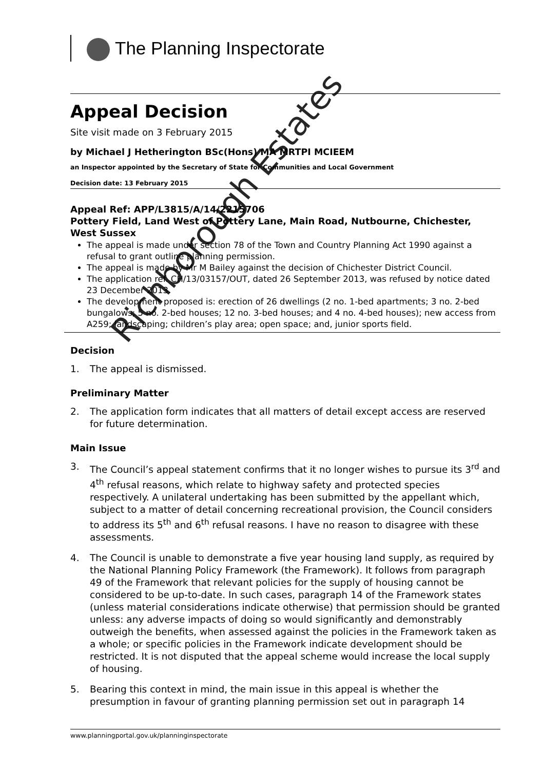The Planning Inspectorate
Appeal Decision
Site visit made on 3 February 2015
by Michael J Hetherington BSc(Hons) MA MRTPI MCIEEM
an Inspector appointed by the Secretary of State for Communities and Local Government
Decision date: 13 February 2015
Appeal Ref: APP/L3815/A/14/2215706
Pottery Field, Land West of Pottery Lane, Main Road, Nutbourne, Chichester, West Sussex
The appeal is made under section 78 of the Town and Country Planning Act 1990 against a refusal to grant outline planning permission.
The appeal is made by Mr M Bailey against the decision of Chichester District Council.
The application ref. CH/13/03157/OUT, dated 26 September 2013, was refused by notice dated 23 December 2013.
The development proposed is: erection of 26 dwellings (2 no. 1-bed apartments; 3 no. 2-bed bungalows; 5 no. 2-bed houses; 12 no. 3-bed houses; and 4 no. 4-bed houses); new access from A259; landscaping; children’s play area; open space; and, junior sports field.
Decision
1. The appeal is dismissed.
Preliminary Matter
2. The application form indicates that all matters of detail except access are reserved for future determination.
Main Issue
3. The Council’s appeal statement confirms that it no longer wishes to pursue its 3<sup>rd</sup> and 4<sup>th</sup> refusal reasons, which relate to highway safety and protected species respectively. A unilateral undertaking has been submitted by the appellant which, subject to a matter of detail concerning recreational provision, the Council considers to address its 5<sup>th</sup> and 6<sup>th</sup> refusal reasons. I have no reason to disagree with these assessments.
4. The Council is unable to demonstrate a five year housing land supply, as required by the National Planning Policy Framework (the Framework). It follows from paragraph 49 of the Framework that relevant policies for the supply of housing cannot be considered to be up-to-date. In such cases, paragraph 14 of the Framework states (unless material considerations indicate otherwise) that permission should be granted unless: any adverse impacts of doing so would significantly and demonstrably outweigh the benefits, when assessed against the policies in the Framework taken as a whole; or specific policies in the Framework indicate development should be restricted. It is not disputed that the appeal scheme would increase the local supply of housing.
5. Bearing this context in mind, the main issue in this appeal is whether the presumption in favour of granting planning permission set out in paragraph 14
www.planningportal.gov.uk/planninginspectorate
Richborough Estates